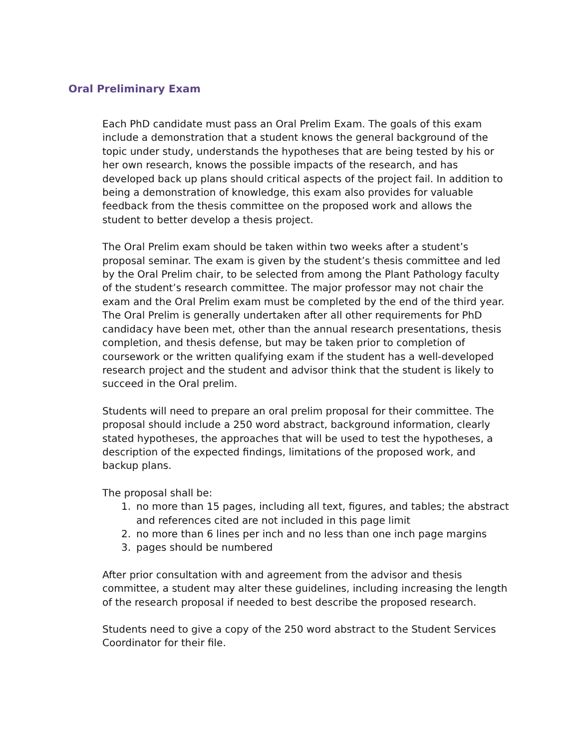Oral Preliminary Exam
Each PhD candidate must pass an Oral Prelim Exam. The goals of this exam include a demonstration that a student knows the general background of the topic under study, understands the hypotheses that are being tested by his or her own research, knows the possible impacts of the research, and has developed back up plans should critical aspects of the project fail. In addition to being a demonstration of knowledge, this exam also provides for valuable feedback from the thesis committee on the proposed work and allows the student to better develop a thesis project.
The Oral Prelim exam should be taken within two weeks after a student’s proposal seminar. The exam is given by the student’s thesis committee and led by the Oral Prelim chair, to be selected from among the Plant Pathology faculty of the student’s research committee. The major professor may not chair the exam and the Oral Prelim exam must be completed by the end of the third year. The Oral Prelim is generally undertaken after all other requirements for PhD candidacy have been met, other than the annual research presentations, thesis completion, and thesis defense, but may be taken prior to completion of coursework or the written qualifying exam if the student has a well-developed research project and the student and advisor think that the student is likely to succeed in the Oral prelim.
Students will need to prepare an oral prelim proposal for their committee. The proposal should include a 250 word abstract, background information, clearly stated hypotheses, the approaches that will be used to test the hypotheses, a description of the expected findings, limitations of the proposed work, and backup plans.
The proposal shall be:
1. no more than 15 pages, including all text, figures, and tables; the abstract and references cited are not included in this page limit
2. no more than 6 lines per inch and no less than one inch page margins
3. pages should be numbered
After prior consultation with and agreement from the advisor and thesis committee, a student may alter these guidelines, including increasing the length of the research proposal if needed to best describe the proposed research.
Students need to give a copy of the 250 word abstract to the Student Services Coordinator for their file.